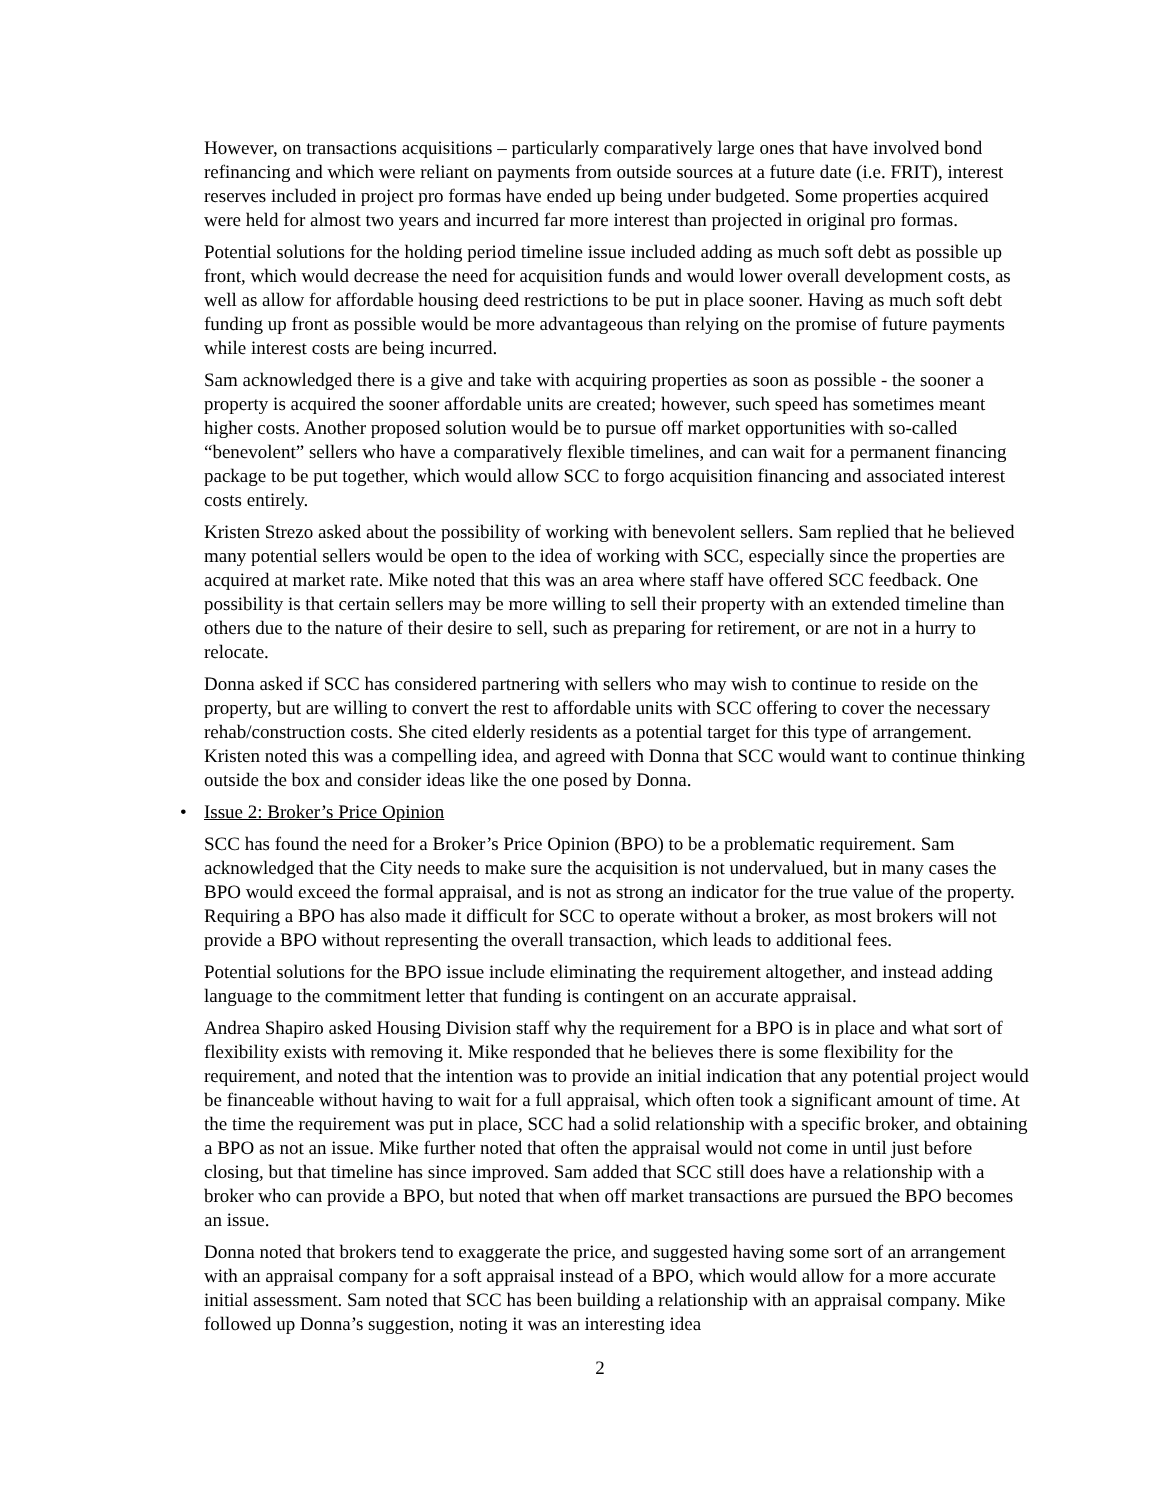However, on transactions acquisitions – particularly comparatively large ones that have involved bond refinancing and which were reliant on payments from outside sources at a future date (i.e. FRIT), interest reserves included in project pro formas have ended up being under budgeted. Some properties acquired were held for almost two years and incurred far more interest than projected in original pro formas.
Potential solutions for the holding period timeline issue included adding as much soft debt as possible up front, which would decrease the need for acquisition funds and would lower overall development costs, as well as allow for affordable housing deed restrictions to be put in place sooner. Having as much soft debt funding up front as possible would be more advantageous than relying on the promise of future payments while interest costs are being incurred.
Sam acknowledged there is a give and take with acquiring properties as soon as possible - the sooner a property is acquired the sooner affordable units are created; however, such speed has sometimes meant higher costs. Another proposed solution would be to pursue off market opportunities with so-called “benevolent” sellers who have a comparatively flexible timelines, and can wait for a permanent financing package to be put together, which would allow SCC to forgo acquisition financing and associated interest costs entirely.
Kristen Strezo asked about the possibility of working with benevolent sellers. Sam replied that he believed many potential sellers would be open to the idea of working with SCC, especially since the properties are acquired at market rate. Mike noted that this was an area where staff have offered SCC feedback. One possibility is that certain sellers may be more willing to sell their property with an extended timeline than others due to the nature of their desire to sell, such as preparing for retirement, or are not in a hurry to relocate.
Donna asked if SCC has considered partnering with sellers who may wish to continue to reside on the property, but are willing to convert the rest to affordable units with SCC offering to cover the necessary rehab/construction costs. She cited elderly residents as a potential target for this type of arrangement. Kristen noted this was a compelling idea, and agreed with Donna that SCC would want to continue thinking outside the box and consider ideas like the one posed by Donna.
• Issue 2: Broker’s Price Opinion
SCC has found the need for a Broker’s Price Opinion (BPO) to be a problematic requirement. Sam acknowledged that the City needs to make sure the acquisition is not undervalued, but in many cases the BPO would exceed the formal appraisal, and is not as strong an indicator for the true value of the property. Requiring a BPO has also made it difficult for SCC to operate without a broker, as most brokers will not provide a BPO without representing the overall transaction, which leads to additional fees.
Potential solutions for the BPO issue include eliminating the requirement altogether, and instead adding language to the commitment letter that funding is contingent on an accurate appraisal.
Andrea Shapiro asked Housing Division staff why the requirement for a BPO is in place and what sort of flexibility exists with removing it. Mike responded that he believes there is some flexibility for the requirement, and noted that the intention was to provide an initial indication that any potential project would be financeable without having to wait for a full appraisal, which often took a significant amount of time. At the time the requirement was put in place, SCC had a solid relationship with a specific broker, and obtaining a BPO as not an issue. Mike further noted that often the appraisal would not come in until just before closing, but that timeline has since improved. Sam added that SCC still does have a relationship with a broker who can provide a BPO, but noted that when off market transactions are pursued the BPO becomes an issue.
Donna noted that brokers tend to exaggerate the price, and suggested having some sort of an arrangement with an appraisal company for a soft appraisal instead of a BPO, which would allow for a more accurate initial assessment. Sam noted that SCC has been building a relationship with an appraisal company. Mike followed up Donna’s suggestion, noting it was an interesting idea
2